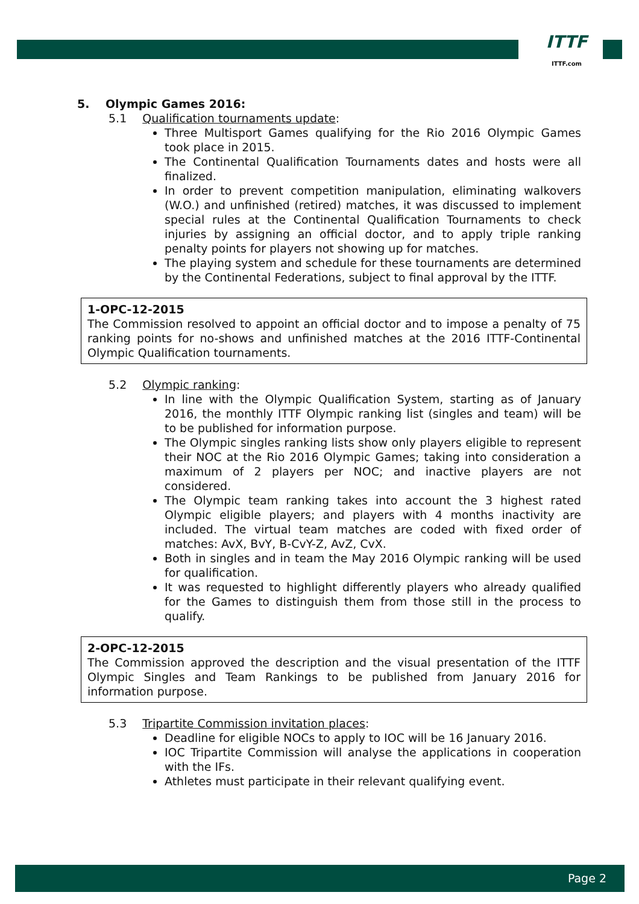ITTF
ITTF.com
5. Olympic Games 2016:
5.1 Qualification tournaments update:
Three Multisport Games qualifying for the Rio 2016 Olympic Games took place in 2015.
The Continental Qualification Tournaments dates and hosts were all finalized.
In order to prevent competition manipulation, eliminating walkovers (W.O.) and unfinished (retired) matches, it was discussed to implement special rules at the Continental Qualification Tournaments to check injuries by assigning an official doctor, and to apply triple ranking penalty points for players not showing up for matches.
The playing system and schedule for these tournaments are determined by the Continental Federations, subject to final approval by the ITTF.
1-OPC-12-2015
The Commission resolved to appoint an official doctor and to impose a penalty of 75 ranking points for no-shows and unfinished matches at the 2016 ITTF-Continental Olympic Qualification tournaments.
5.2 Olympic ranking:
In line with the Olympic Qualification System, starting as of January 2016, the monthly ITTF Olympic ranking list (singles and team) will be to be published for information purpose.
The Olympic singles ranking lists show only players eligible to represent their NOC at the Rio 2016 Olympic Games; taking into consideration a maximum of 2 players per NOC; and inactive players are not considered.
The Olympic team ranking takes into account the 3 highest rated Olympic eligible players; and players with 4 months inactivity are included. The virtual team matches are coded with fixed order of matches: AvX, BvY, B-CvY-Z, AvZ, CvX.
Both in singles and in team the May 2016 Olympic ranking will be used for qualification.
It was requested to highlight differently players who already qualified for the Games to distinguish them from those still in the process to qualify.
2-OPC-12-2015
The Commission approved the description and the visual presentation of the ITTF Olympic Singles and Team Rankings to be published from January 2016 for information purpose.
5.3 Tripartite Commission invitation places:
Deadline for eligible NOCs to apply to IOC will be 16 January 2016.
IOC Tripartite Commission will analyse the applications in cooperation with the IFs.
Athletes must participate in their relevant qualifying event.
Page 2